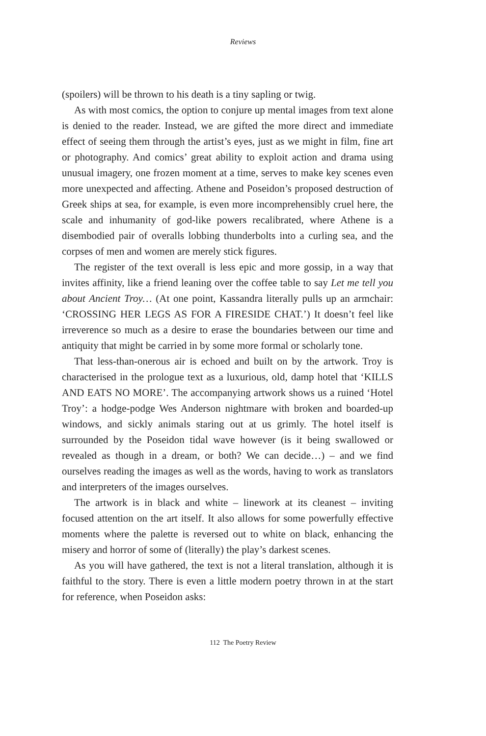Reviews
(spoilers) will be thrown to his death is a tiny sapling or twig.
As with most comics, the option to conjure up mental images from text alone is denied to the reader. Instead, we are gifted the more direct and immediate effect of seeing them through the artist’s eyes, just as we might in film, fine art or photography. And comics’ great ability to exploit action and drama using unusual imagery, one frozen moment at a time, serves to make key scenes even more unexpected and affecting. Athene and Poseidon’s proposed destruction of Greek ships at sea, for example, is even more incomprehensibly cruel here, the scale and inhumanity of god-like powers recalibrated, where Athene is a disembodied pair of overalls lobbing thunderbolts into a curling sea, and the corpses of men and women are merely stick figures.
The register of the text overall is less epic and more gossip, in a way that invites affinity, like a friend leaning over the coffee table to say Let me tell you about Ancient Troy… (At one point, Kassandra literally pulls up an armchair: ‘CROSSING HER LEGS AS FOR A FIRESIDE CHAT.’) It doesn’t feel like irreverence so much as a desire to erase the boundaries between our time and antiquity that might be carried in by some more formal or scholarly tone.
That less-than-onerous air is echoed and built on by the artwork. Troy is characterised in the prologue text as a luxurious, old, damp hotel that ‘KILLS AND EATS NO MORE’. The accompanying artwork shows us a ruined ‘Hotel Troy’: a hodge-podge Wes Anderson nightmare with broken and boarded-up windows, and sickly animals staring out at us grimly. The hotel itself is surrounded by the Poseidon tidal wave however (is it being swallowed or revealed as though in a dream, or both? We can decide…) – and we find ourselves reading the images as well as the words, having to work as translators and interpreters of the images ourselves.
The artwork is in black and white – linework at its cleanest – inviting focused attention on the art itself. It also allows for some powerfully effective moments where the palette is reversed out to white on black, enhancing the misery and horror of some of (literally) the play’s darkest scenes.
As you will have gathered, the text is not a literal translation, although it is faithful to the story. There is even a little modern poetry thrown in at the start for reference, when Poseidon asks:
112 The Poetry Review